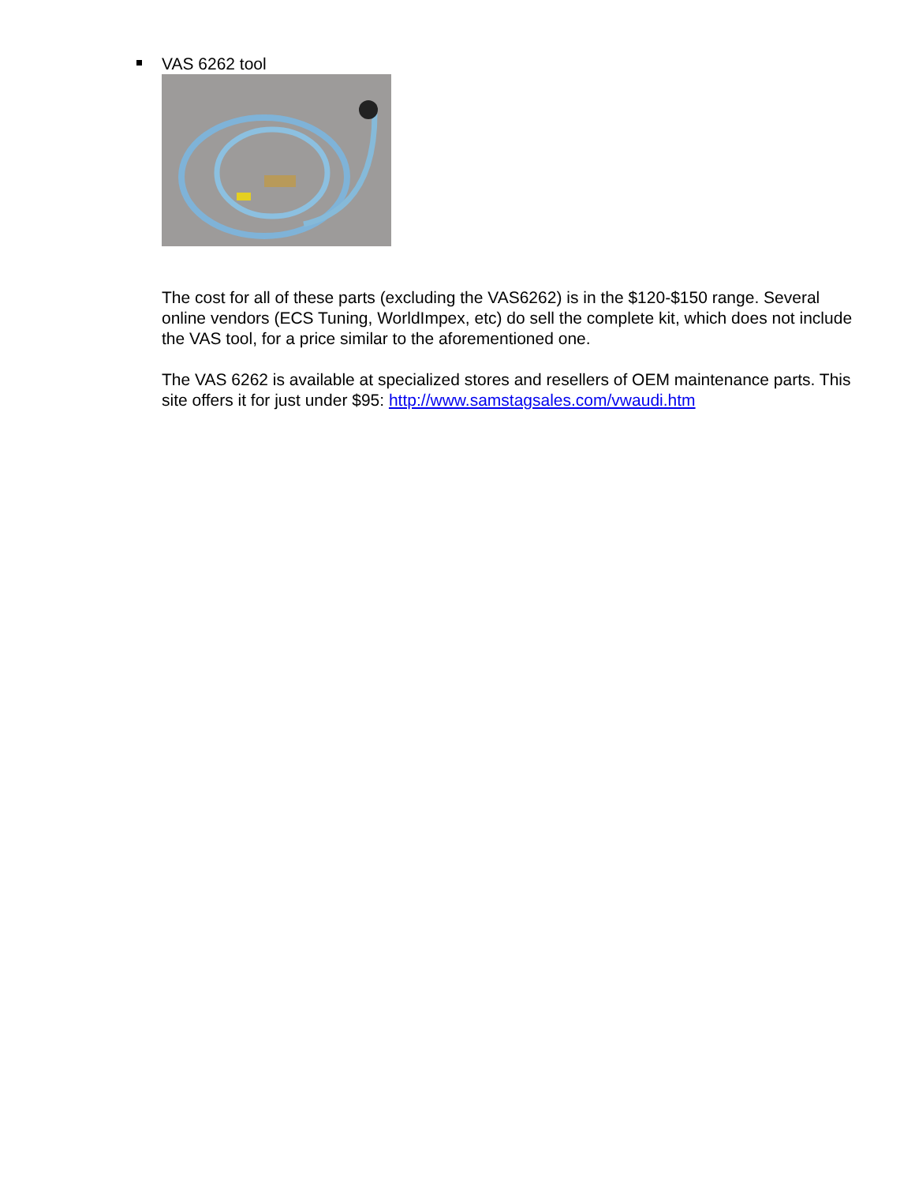VAS 6262 tool
The cost for all of these parts (excluding the VAS6262) is in the $120-$150 range. Several online vendors (ECS Tuning, WorldImpex, etc) do sell the complete kit, which does not include the VAS tool, for a price similar to the aforementioned one.
The VAS 6262 is available at specialized stores and resellers of OEM maintenance parts. This site offers it for just under $95: http://www.samstagsales.com/vwaudi.htm